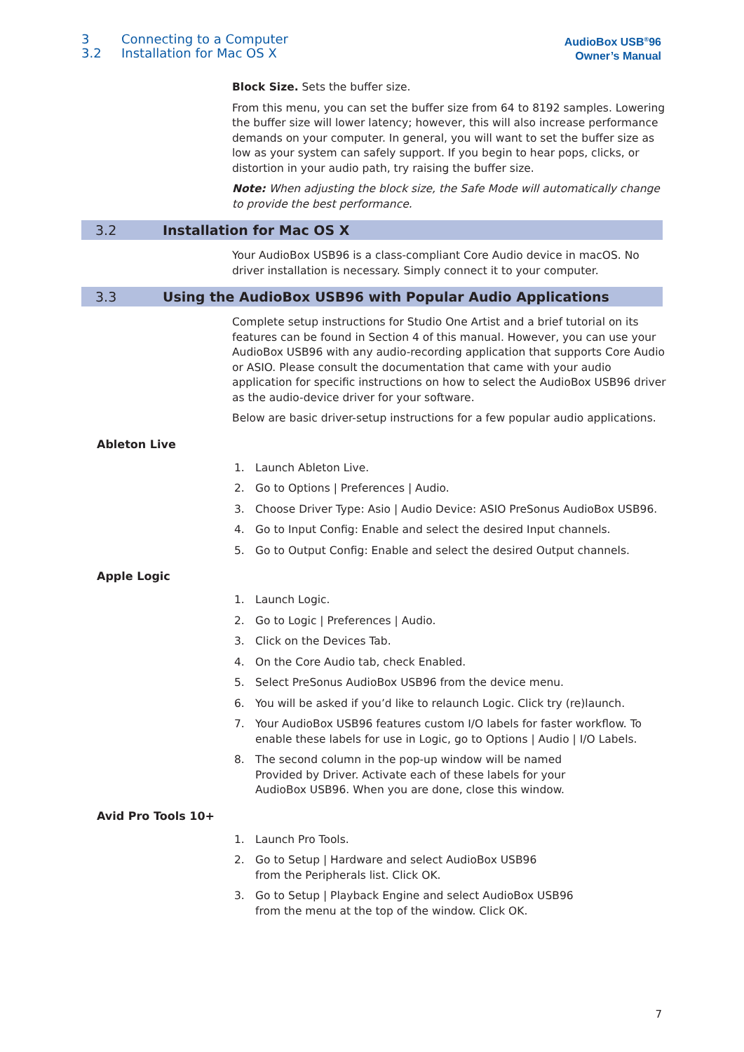3 Connecting to a Computer
3.2 Installation for Mac OS X
AudioBox USB<sup>®</sup>96
Owner’s Manual
Block Size. Sets the buffer size.
From this menu, you can set the buffer size from 64 to 8192 samples. Lowering the buffer size will lower latency; however, this will also increase performance demands on your computer. In general, you will want to set the buffer size as low as your system can safely support. If you begin to hear pops, clicks, or distortion in your audio path, try raising the buffer size.
Note: When adjusting the block size, the Safe Mode will automatically change to provide the best performance.
3.2 Installation for Mac OS X
Your AudioBox USB96 is a class-compliant Core Audio device in macOS. No driver installation is necessary. Simply connect it to your computer.
3.3 Using the AudioBox USB96 with Popular Audio Applications
Complete setup instructions for Studio One Artist and a brief tutorial on its features can be found in Section 4 of this manual. However, you can use your AudioBox USB96 with any audio-recording application that supports Core Audio or ASIO. Please consult the documentation that came with your audio application for specific instructions on how to select the AudioBox USB96 driver as the audio-device driver for your software.
Below are basic driver-setup instructions for a few popular audio applications.
Ableton Live
1. Launch Ableton Live.
2. Go to Options | Preferences | Audio.
3. Choose Driver Type: Asio | Audio Device: ASIO PreSonus AudioBox USB96.
4. Go to Input Config: Enable and select the desired Input channels.
5. Go to Output Config: Enable and select the desired Output channels.
Apple Logic
1. Launch Logic.
2. Go to Logic | Preferences | Audio.
3. Click on the Devices Tab.
4. On the Core Audio tab, check Enabled.
5. Select PreSonus AudioBox USB96 from the device menu.
6. You will be asked if you’d like to relaunch Logic. Click try (re)launch.
7. Your AudioBox USB96 features custom I/O labels for faster workflow. To enable these labels for use in Logic, go to Options | Audio | I/O Labels.
8. The second column in the pop-up window will be named
Provided by Driver. Activate each of these labels for your
AudioBox USB96. When you are done, close this window.
Avid Pro Tools 10+
1. Launch Pro Tools.
2. Go to Setup | Hardware and select AudioBox USB96
from the Peripherals list. Click OK.
3. Go to Setup | Playback Engine and select AudioBox USB96
from the menu at the top of the window. Click OK.
7